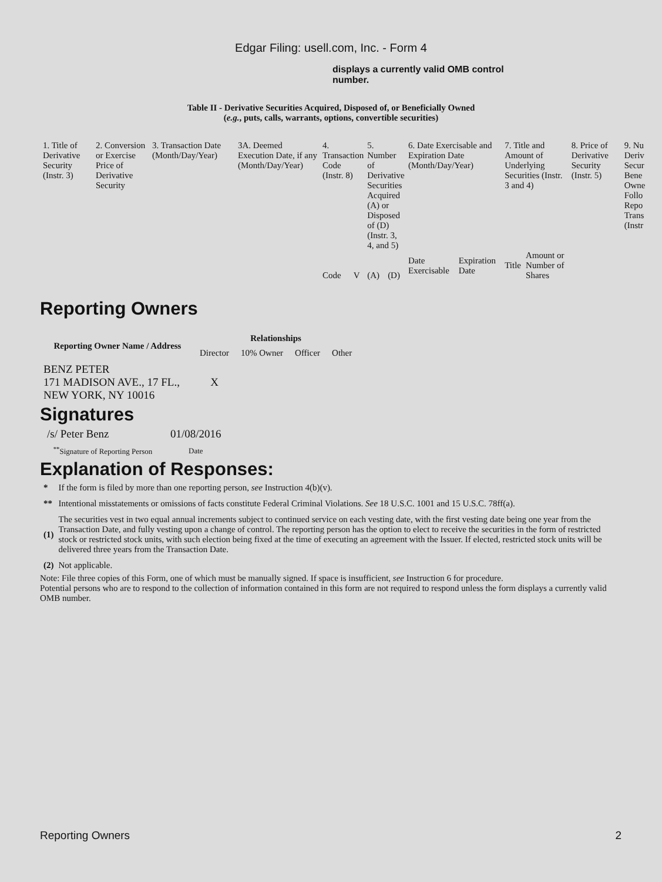Edgar Filing: usell.com, Inc. - Form 4
displays a currently valid OMB control number.
Table II - Derivative Securities Acquired, Disposed of, or Beneficially Owned
(e.g., puts, calls, warrants, options, convertible securities)
| 1. Title of Derivative Security (Instr. 3) | 2. Conversion or Exercise Price of Derivative Security | 3. Transaction Date (Month/Day/Year) | 3A. Deemed Execution Date, if any (Month/Day/Year) | 4. Transaction Code (Instr. 8) | | 5. Number of Derivative Securities Acquired (A) or Disposed of (D) (Instr. 3, 4, and 5) | | 6. Date Exercisable and Expiration Date (Month/Day/Year) | | 7. Title and Amount of Underlying Securities (Instr. 3 and 4) | | 8. Price of Derivative Security (Instr. 5) | 9. Nu Deriv Secur Bene Owne Follo Repo Trans (Instr |
| | | | | Code | V | (A) | (D) | Date Exercisable | Expiration Date | Title | Amount or Number of Shares | | |
Reporting Owners
| Reporting Owner Name / Address | Relationships | | | |
| --- | --- | --- | --- | --- |
| | Director | 10% Owner | Officer | Other |
| BENZ PETER 171 MADISON AVE., 17 FL., NEW YORK, NY 10016 | X | | | |
Signatures
| /s/ Peter Benz | 01/08/2016 |
| <sup>**</sup> Signature of Reporting Person | Date |
Explanation of Responses:
| * | If the form is filed by more than one reporting person, see Instruction 4(b)(v). |
| ** | Intentional misstatements or omissions of facts constitute Federal Criminal Violations. See 18 U.S.C. 1001 and 15 U.S.C. 78ff(a). |
| (1) | The securities vest in two equal annual increments subject to continued service on each vesting date, with the first vesting date being one year from the Transaction Date, and fully vesting upon a change of control. The reporting person has the option to elect to receive the securities in the form of restricted stock or restricted stock units, with such election being fixed at the time of executing an agreement with the Issuer. If elected, restricted stock units will be delivered three years from the Transaction Date. |
| (2) | Not applicable. |
Note: File three copies of this Form, one of which must be manually signed. If space is insufficient, see Instruction 6 for procedure.
Potential persons who are to respond to the collection of information contained in this form are not required to respond unless the form displays a currently valid OMB number.
Reporting Owners 2